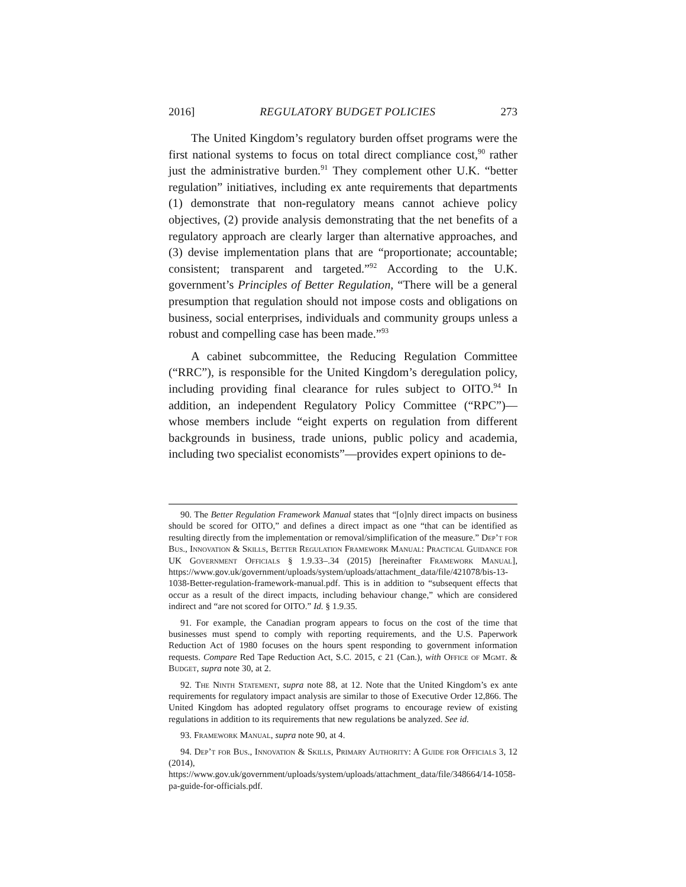2016] REGULATORY BUDGET POLICIES 273
The United Kingdom’s regulatory burden offset programs were the first national systems to focus on total direct compliance cost,<sup>90</sup> rather just the administrative burden.<sup>91</sup> They complement other U.K. “better regulation” initiatives, including ex ante requirements that departments (1) demonstrate that non-regulatory means cannot achieve policy objectives, (2) provide analysis demonstrating that the net benefits of a regulatory approach are clearly larger than alternative approaches, and (3) devise implementation plans that are “proportionate; accountable; consistent; transparent and targeted.”<sup>92</sup> According to the U.K. government’s Principles of Better Regulation, “There will be a general presumption that regulation should not impose costs and obligations on business, social enterprises, individuals and community groups unless a robust and compelling case has been made.”<sup>93</sup>
A cabinet subcommittee, the Reducing Regulation Committee (“RRC”), is responsible for the United Kingdom’s deregulation policy, including providing final clearance for rules subject to OITO.<sup>94</sup> In addition, an independent Regulatory Policy Committee (“RPC”)—whose members include “eight experts on regulation from different backgrounds in business, trade unions, public policy and academia, including two specialist economists”—provides expert opinions to de-
90. The Better Regulation Framework Manual states that “[o]nly direct impacts on business should be scored for OITO,” and defines a direct impact as one “that can be identified as resulting directly from the implementation or removal/simplification of the measure.” Dep’t for Bus., Innovation & Skills, Better Regulation Framework Manual: Practical Guidance for UK Government Officials § 1.9.33–.34 (2015) [hereinafter Framework Manual], https://www.gov.uk/government/uploads/system/uploads/attachment_data/file/421078/bis-13-1038-Better-regulation-framework-manual.pdf. This is in addition to “subsequent effects that occur as a result of the direct impacts, including behaviour change,” which are considered indirect and “are not scored for OITO.” Id. § 1.9.35.
91. For example, the Canadian program appears to focus on the cost of the time that businesses must spend to comply with reporting requirements, and the U.S. Paperwork Reduction Act of 1980 focuses on the hours spent responding to government information requests. Compare Red Tape Reduction Act, S.C. 2015, c 21 (Can.), with Office of Mgmt. & Budget, supra note 30, at 2.
92. The Ninth Statement, supra note 88, at 12. Note that the United Kingdom’s ex ante requirements for regulatory impact analysis are similar to those of Executive Order 12,866. The United Kingdom has adopted regulatory offset programs to encourage review of existing regulations in addition to its requirements that new regulations be analyzed. See id.
93. Framework Manual, supra note 90, at 4.
94. Dep’t for Bus., Innovation & Skills, Primary Authority: A Guide for Officials 3, 12 (2014), https://www.gov.uk/government/uploads/system/uploads/attachment_data/file/348664/14-1058-pa-guide-for-officials.pdf.